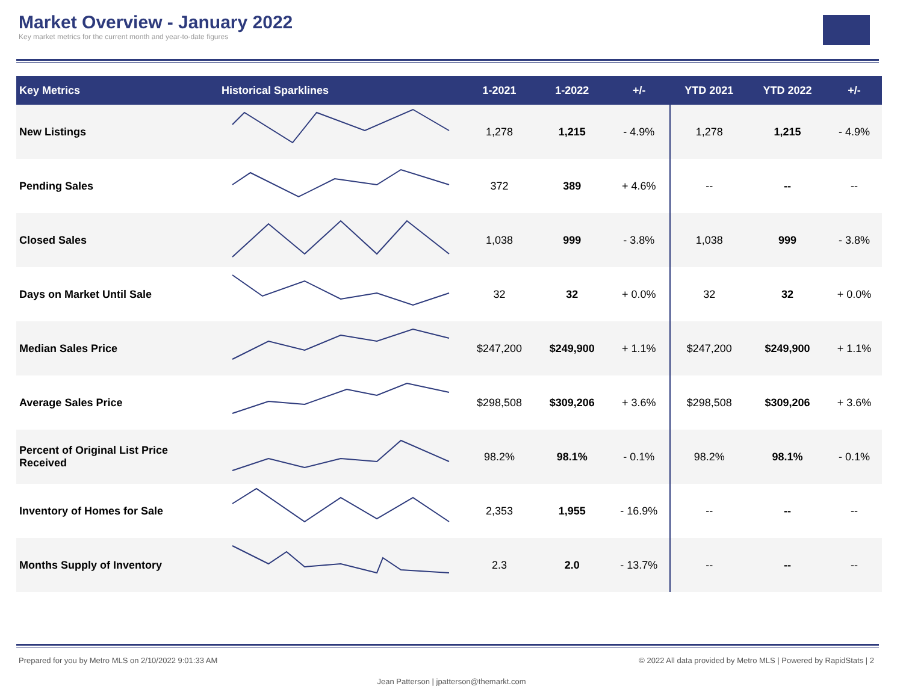Market Overview - January 2022
Key market metrics for the current month and year-to-date figures
| Key Metrics | Historical Sparklines | 1-2021 | 1-2022 | +/- | YTD 2021 | YTD 2022 | +/- |
| --- | --- | --- | --- | --- | --- | --- | --- |
| New Listings | | 1,278 | 1,215 | - 4.9% | 1,278 | 1,215 | - 4.9% |
| Pending Sales | | 372 | 389 | + 4.6% | -- | -- | -- |
| Closed Sales | | 1,038 | 999 | - 3.8% | 1,038 | 999 | - 3.8% |
| Days on Market Until Sale | | 32 | 32 | + 0.0% | 32 | 32 | + 0.0% |
| Median Sales Price | | $247,200 | $249,900 | + 1.1% | $247,200 | $249,900 | + 1.1% |
| Average Sales Price | | $298,508 | $309,206 | + 3.6% | $298,508 | $309,206 | + 3.6% |
| Percent of Original List Price Received | | 98.2% | 98.1% | - 0.1% | 98.2% | 98.1% | - 0.1% |
| Inventory of Homes for Sale | | 2,353 | 1,955 | - 16.9% | -- | -- | -- |
| Months Supply of Inventory | | 2.3 | 2.0 | - 13.7% | -- | -- | -- |
Prepared for you by Metro MLS on 2/10/2022 9:01:33 AM © 2022 All data provided by Metro MLS | Powered by RapidStats | 2
Jean Patterson | jpatterson@themarkt.com